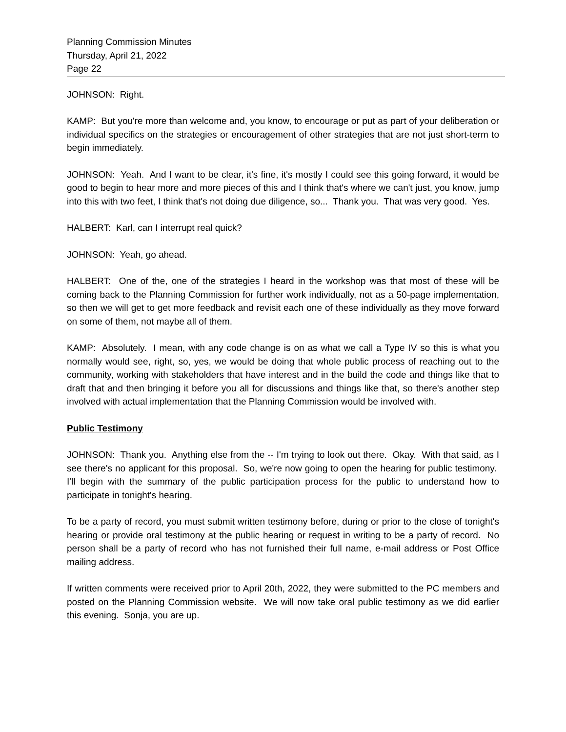Planning Commission Minutes
Thursday, April 21, 2022
Page 22
JOHNSON: Right.
KAMP: But you're more than welcome and, you know, to encourage or put as part of your deliberation or individual specifics on the strategies or encouragement of other strategies that are not just short-term to begin immediately.
JOHNSON: Yeah. And I want to be clear, it's fine, it's mostly I could see this going forward, it would be good to begin to hear more and more pieces of this and I think that's where we can't just, you know, jump into this with two feet, I think that's not doing due diligence, so... Thank you. That was very good. Yes.
HALBERT: Karl, can I interrupt real quick?
JOHNSON: Yeah, go ahead.
HALBERT: One of the, one of the strategies I heard in the workshop was that most of these will be coming back to the Planning Commission for further work individually, not as a 50-page implementation, so then we will get to get more feedback and revisit each one of these individually as they move forward on some of them, not maybe all of them.
KAMP: Absolutely. I mean, with any code change is on as what we call a Type IV so this is what you normally would see, right, so, yes, we would be doing that whole public process of reaching out to the community, working with stakeholders that have interest and in the build the code and things like that to draft that and then bringing it before you all for discussions and things like that, so there's another step involved with actual implementation that the Planning Commission would be involved with.
Public Testimony
JOHNSON: Thank you. Anything else from the -- I'm trying to look out there. Okay. With that said, as I see there's no applicant for this proposal. So, we're now going to open the hearing for public testimony. I'll begin with the summary of the public participation process for the public to understand how to participate in tonight's hearing.
To be a party of record, you must submit written testimony before, during or prior to the close of tonight's hearing or provide oral testimony at the public hearing or request in writing to be a party of record. No person shall be a party of record who has not furnished their full name, e-mail address or Post Office mailing address.
If written comments were received prior to April 20th, 2022, they were submitted to the PC members and posted on the Planning Commission website. We will now take oral public testimony as we did earlier this evening. Sonja, you are up.